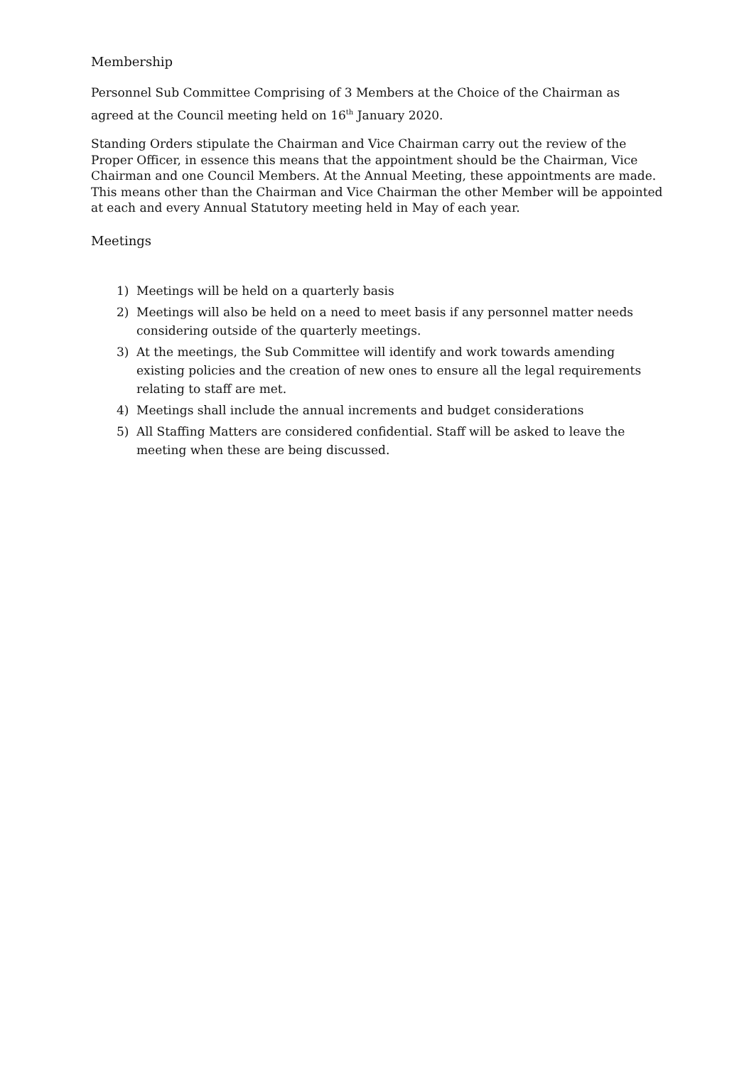Membership
Personnel Sub Committee Comprising of 3 Members at the Choice of the Chairman as agreed at the Council meeting held on 16<sup>th</sup> January 2020.
Standing Orders stipulate the Chairman and Vice Chairman carry out the review of the Proper Officer, in essence this means that the appointment should be the Chairman, Vice Chairman and one Council Members. At the Annual Meeting, these appointments are made. This means other than the Chairman and Vice Chairman the other Member will be appointed at each and every Annual Statutory meeting held in May of each year.
Meetings
1) Meetings will be held on a quarterly basis
2) Meetings will also be held on a need to meet basis if any personnel matter needs considering outside of the quarterly meetings.
3) At the meetings, the Sub Committee will identify and work towards amending existing policies and the creation of new ones to ensure all the legal requirements relating to staff are met.
4) Meetings shall include the annual increments and budget considerations
5) All Staffing Matters are considered confidential. Staff will be asked to leave the meeting when these are being discussed.